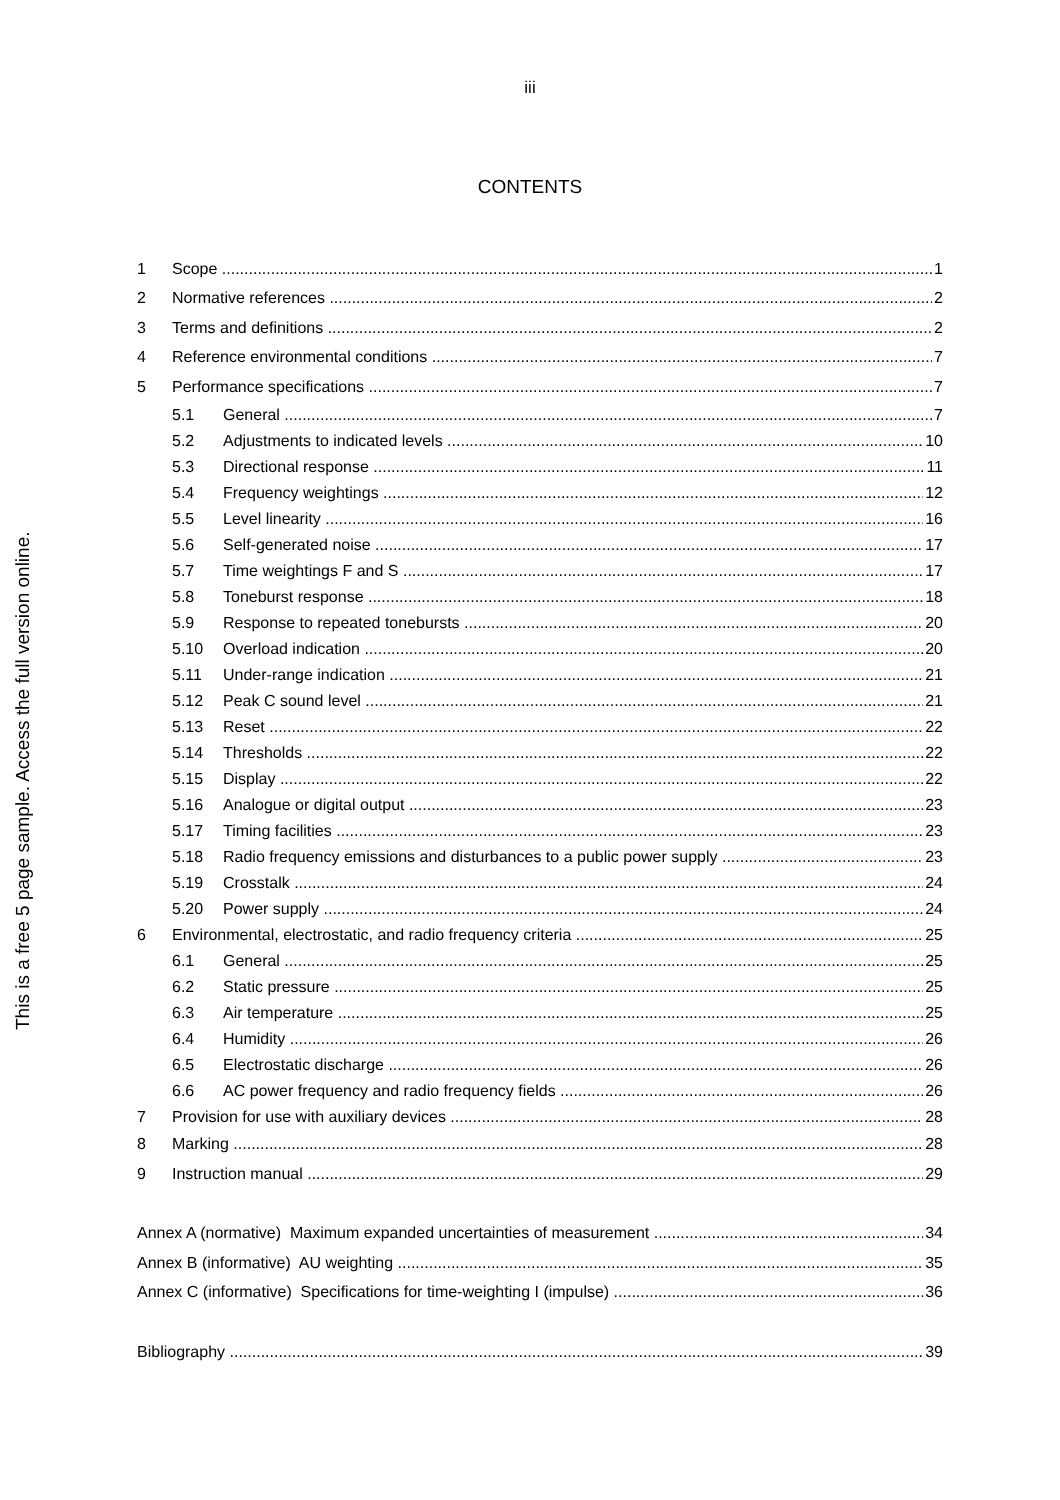This is a free 5 page sample. Access the full version online.
iii
CONTENTS
1 Scope 1
2 Normative references 2
3 Terms and definitions 2
4 Reference environmental conditions 7
5 Performance specifications 7
5.1 General 7
5.2 Adjustments to indicated levels 10
5.3 Directional response 11
5.4 Frequency weightings 12
5.5 Level linearity 16
5.6 Self-generated noise 17
5.7 Time weightings F and S 17
5.8 Toneburst response 18
5.9 Response to repeated tonebursts 20
5.10 Overload indication 20
5.11 Under-range indication 21
5.12 Peak C sound level 21
5.13 Reset 22
5.14 Thresholds 22
5.15 Display 22
5.16 Analogue or digital output 23
5.17 Timing facilities 23
5.18 Radio frequency emissions and disturbances to a public power supply 23
5.19 Crosstalk 24
5.20 Power supply 24
6 Environmental, electrostatic, and radio frequency criteria 25
6.1 General 25
6.2 Static pressure 25
6.3 Air temperature 25
6.4 Humidity 26
6.5 Electrostatic discharge 26
6.6 AC power frequency and radio frequency fields 26
7 Provision for use with auxiliary devices 28
8 Marking 28
9 Instruction manual 29
Annex A (normative) Maximum expanded uncertainties of measurement 34
Annex B (informative) AU weighting 35
Annex C (informative) Specifications for time-weighting I (impulse) 36
Bibliography 39